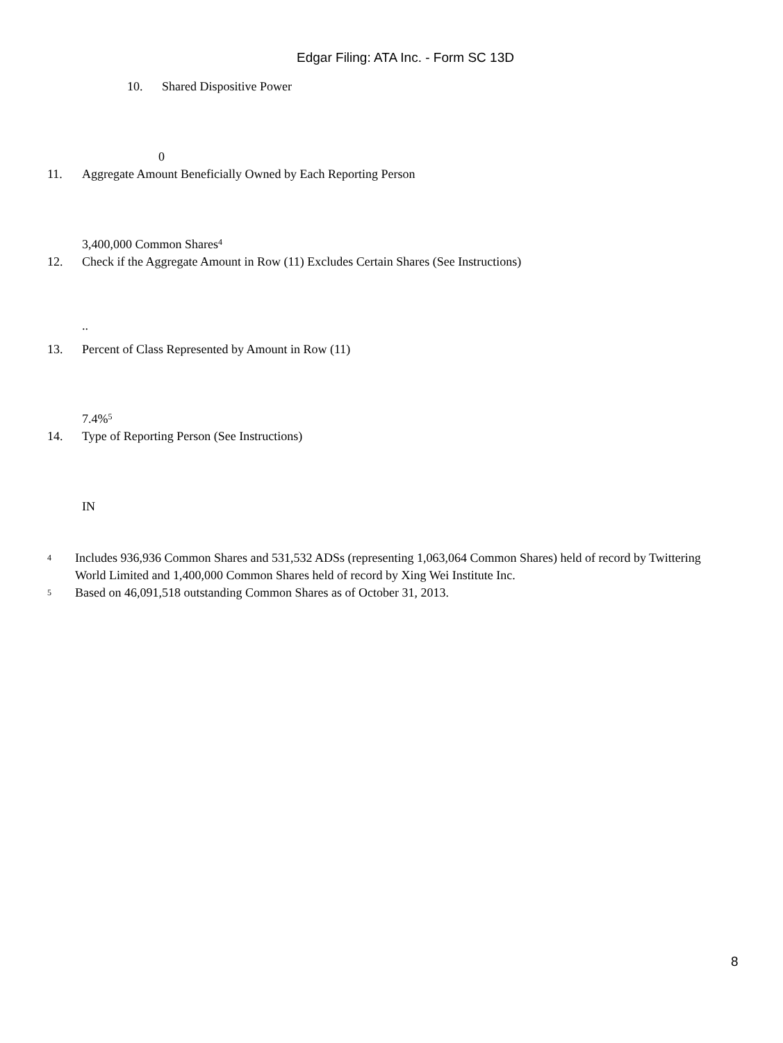Edgar Filing: ATA Inc. - Form SC 13D
10. Shared Dispositive Power
0
11. Aggregate Amount Beneficially Owned by Each Reporting Person
3,400,000 Common Shares<sup>4</sup>
12. Check if the Aggregate Amount in Row (11) Excludes Certain Shares (See Instructions)
..
13. Percent of Class Represented by Amount in Row (11)
7.4%<sup>5</sup>
14. Type of Reporting Person (See Instructions)
IN
<sup>4</sup> Includes 936,936 Common Shares and 531,532 ADSs (representing 1,063,064 Common Shares) held of record by Twittering World Limited and 1,400,000 Common Shares held of record by Xing Wei Institute Inc.
<sup>5</sup> Based on 46,091,518 outstanding Common Shares as of October 31, 2013.
8